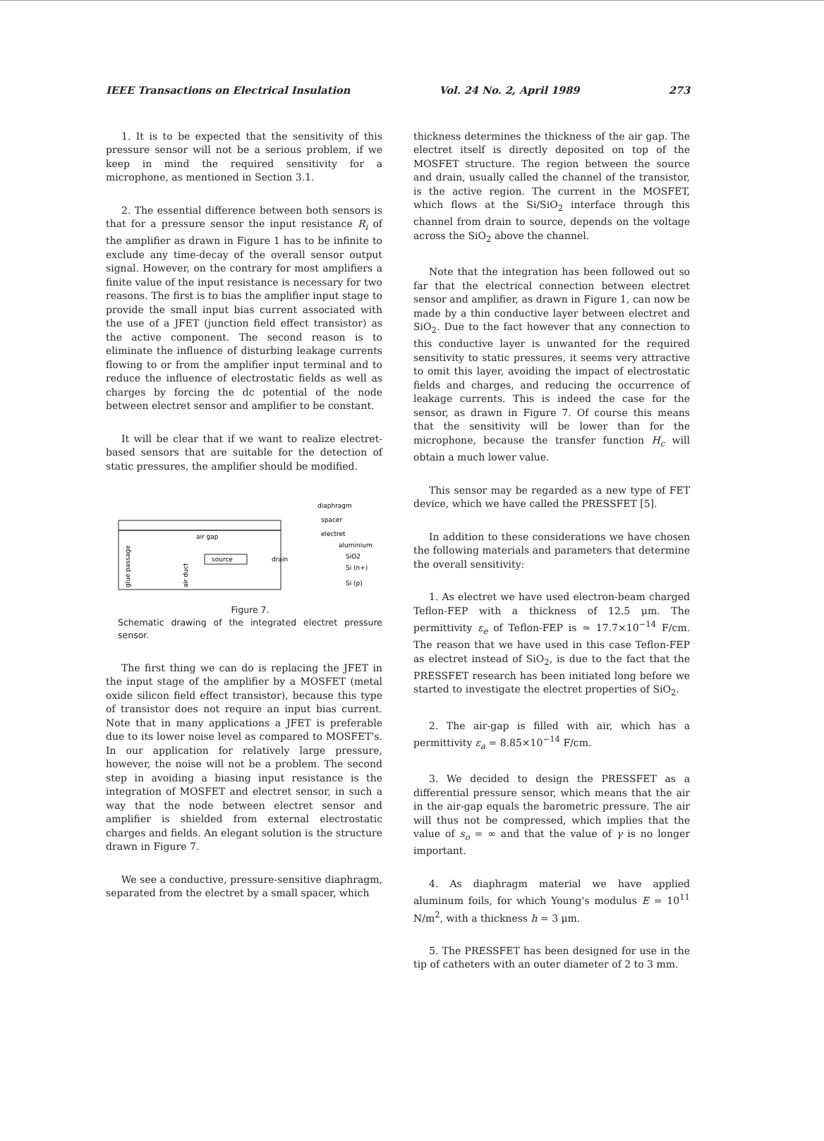IEEE Transactions on Electrical Insulation Vol. 24 No. 2, April 1989 273
1. It is to be expected that the sensitivity of this pressure sensor will not be a serious problem, if we keep in mind the required sensitivity for a microphone, as mentioned in Section 3.1.
2. The essential difference between both sensors is that for a pressure sensor the input resistance R<sub>i</sub> of the amplifier as drawn in Figure 1 has to be infinite to exclude any time-decay of the overall sensor output signal. However, on the contrary for most amplifiers a finite value of the input resistance is necessary for two reasons. The first is to bias the amplifier input stage to provide the small input bias current associated with the use of a JFET (junction field effect transistor) as the active component. The second reason is to eliminate the influence of disturbing leakage currents flowing to or from the amplifier input terminal and to reduce the influence of electrostatic fields as well as charges by forcing the dc potential of the node between electret sensor and amplifier to be constant.
It will be clear that if we want to realize electret-based sensors that are suitable for the detection of static pressures, the amplifier should be modified.
air gap
source
drain
diaphragm
spacer
electret
aluminium
SiO2
Si (n+)
Si (p)
glue passage
air duct
Figure 7.
Schematic drawing of the integrated electret pressure sensor.
The first thing we can do is replacing the JFET in the input stage of the amplifier by a MOSFET (metal oxide silicon field effect transistor), because this type of transistor does not require an input bias current. Note that in many applications a JFET is preferable due to its lower noise level as compared to MOSFET's. In our application for relatively large pressure, however, the noise will not be a problem. The second step in avoiding a biasing input resistance is the integration of MOSFET and electret sensor, in such a way that the node between electret sensor and amplifier is shielded from external electrostatic charges and fields. An elegant solution is the structure drawn in Figure 7.
We see a conductive, pressure-sensitive diaphragm, separated from the electret by a small spacer, which
thickness determines the thickness of the air gap. The electret itself is directly deposited on top of the MOSFET structure. The region between the source and drain, usually called the channel of the transistor, is the active region. The current in the MOSFET, which flows at the Si/SiO<sub>2</sub> interface through this channel from drain to source, depends on the voltage across the SiO<sub>2</sub> above the channel.
Note that the integration has been followed out so far that the electrical connection between electret sensor and amplifier, as drawn in Figure 1, can now be made by a thin conductive layer between electret and SiO<sub>2</sub>. Due to the fact however that any connection to this conductive layer is unwanted for the required sensitivity to static pressures, it seems very attractive to omit this layer, avoiding the impact of electrostatic fields and charges, and reducing the occurrence of leakage currents. This is indeed the case for the sensor, as drawn in Figure 7. Of course this means that the sensitivity will be lower than for the microphone, because the transfer function H<sub>c</sub> will obtain a much lower value.
This sensor may be regarded as a new type of FET device, which we have called the PRESSFET [5].
In addition to these considerations we have chosen the following materials and parameters that determine the overall sensitivity:
1. As electret we have used electron-beam charged Teflon-FEP with a thickness of 12.5 μm. The permittivity ε<sub>e</sub> of Teflon-FEP is ≃ 17.7×10<sup>−14</sup> F/cm. The reason that we have used in this case Teflon-FEP as electret instead of SiO<sub>2</sub>, is due to the fact that the PRESSFET research has been initiated long before we started to investigate the electret properties of SiO<sub>2</sub>.
2. The air-gap is filled with air, which has a permittivity ε<sub>a</sub> = 8.85×10<sup>−14</sup> F/cm.
3. We decided to design the PRESSFET as a differential pressure sensor, which means that the air in the air-gap equals the barometric pressure. The air will thus not be compressed, which implies that the value of s<sub>o</sub> = ∞ and that the value of γ is no longer important.
4. As diaphragm material we have applied aluminum foils, for which Young's modulus E = 10<sup>11</sup> N/m<sup>2</sup>, with a thickness h = 3 μm.
5. The PRESSFET has been designed for use in the tip of catheters with an outer diameter of 2 to 3 mm.